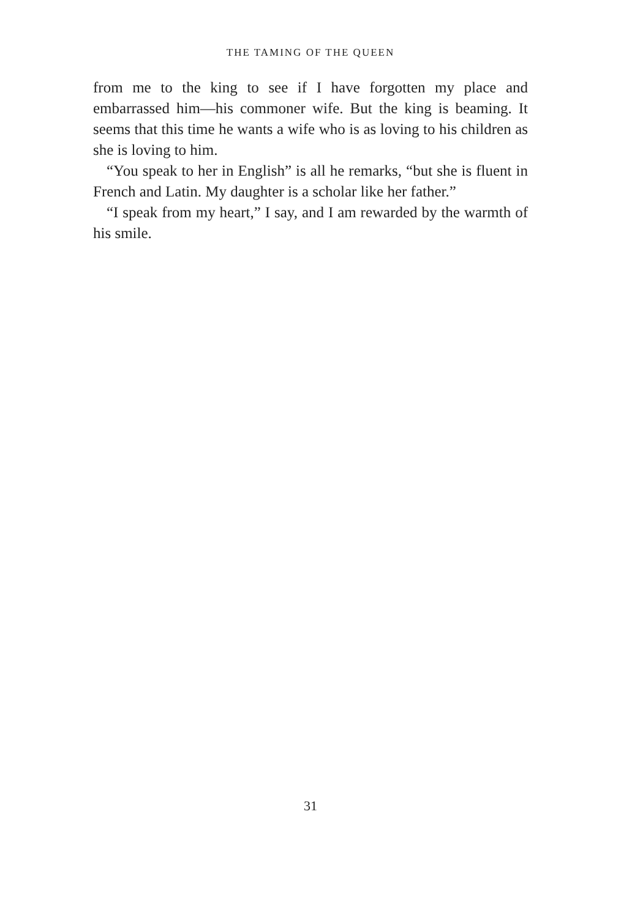THE TAMING OF THE QUEEN
from me to the king to see if I have forgotten my place and embarrassed him—his commoner wife. But the king is beaming. It seems that this time he wants a wife who is as loving to his children as she is loving to him.
“You speak to her in English” is all he remarks, “but she is fluent in French and Latin. My daughter is a scholar like her father.”
“I speak from my heart,” I say, and I am rewarded by the warmth of his smile.
31